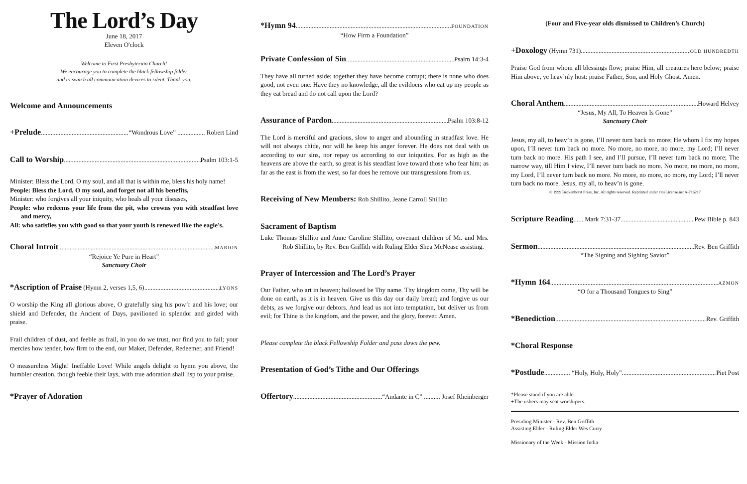The Lord’s Day
June 18, 2017
Eleven O'clock
Welcome to First Presbyterian Church!
We encourage you to complete the black fellowship folder
and to switch all communication devices to silent. Thank you.
Welcome and Announcements
+Prelude
“Wondrous Love” ................. Robert Lind
Call to Worship
Psalm 103:1-5
Minister: Bless the Lord, O my soul, and all that is within me, bless his holy name!
People: Bless the Lord, O my soul, and forget not all his benefits,
Minister: who forgives all your iniquity, who heals all your diseases,
People: who redeems your life from the pit, who crowns you with steadfast love and mercy,
All: who satisfies you with good so that your youth is renewed like the eagle's.
Choral Introit
MARION
“Rejoice Ye Pure in Heart”
Sanctuary Choir
*Ascription of Praise
(Hymn 2, verses 1,5, 6) LYONS
O worship the King all glorious above, O gratefully sing his pow’r and his love; our shield and Defender, the Ancient of Days, pavilioned in splendor and girded with praise.
Frail children of dust, and feeble as frail, in you do we trust, nor find you to fail; your mercies how tender, how firm to the end, our Maker, Defender, Redeemer, and Friend!
O measureless Might! Ineffable Love! While angels delight to hymn you above, the humbler creation, though feeble their lays, with true adoration shall lisp to your praise.
*Prayer of Adoration
*Hymn 94
FOUNDATION
“How Firm a Foundation”
Private Confession of Sin
Psalm 14:3-4
They have all turned aside; together they have become corrupt; there is none who does good, not even one. Have they no knowledge, all the evildoers who eat up my people as they eat bread and do not call upon the Lord?
Assurance of Pardon
Psalm 103:8-12
The Lord is merciful and gracious, slow to anger and abounding in steadfast love. He will not always chide, nor will he keep his anger forever. He does not deal with us according to our sins, nor repay us according to our iniquities. For as high as the heavens are above the earth, so great is his steadfast love toward those who fear him; as far as the east is from the west, so far does he remove our transgressions from us.
Receiving of New Members:
Rob Shillito, Jeane Carroll Shillito
Sacrament of Baptism
Luke Thomas Shillito and Anne Caroline Shillito, covenant children of Mr. and Mrs. Rob Shillito, by Rev. Ben Griffith with Ruling Elder Shea McNease assisting.
Prayer of Intercession and The Lord’s Prayer
Our Father, who art in heaven; hallowed be Thy name. Thy kingdom come, Thy will be done on earth, as it is in heaven. Give us this day our daily bread; and forgive us our debts, as we forgive our debtors. And lead us not into temptation, but deliver us from evil; for Thine is the kingdom, and the power, and the glory, forever. Amen.
Please complete the black Fellowship Folder and pass down the pew.
Presentation of God’s Tithe and Our Offerings
Offertory
“Andante in C” .......... Josef Rheinberger
(Four and Five-year olds dismissed to Children’s Church)
+Doxology
(Hymn 731) OLD HUNDREDTH
Praise God from whom all blessings flow; praise Him, all creatures here below; praise Him above, ye heav’nly host: praise Father, Son, and Holy Ghost. Amen.
Choral Anthem
Howard Helvey
“Jesus, My All, To Heaven Is Gone”
Sanctuary Choir
Jesus, my all, to heav’n is gone, I’ll never turn back no more; He whom I fix my hopes upon, I’ll never turn back no more. No more, no more, no more, my Lord; I’ll never turn back no more. His path I see, and I’ll pursue, I’ll never turn back no more; The narrow way, till Him I view, I’ll never turn back no more. No more, no more, no more, my Lord, I’ll never turn back no more. No more, no more, no more, my Lord; I’ll never turn back no more. Jesus, my all, to heav’n is gone.
© 1999 Beckenhorst Press, Inc. All rights reserved. Reprinted under OneLicense.net A-716217
Scripture Reading
.......Mark 7:31-37 Pew Bible p. 843
Sermon
Rev. Ben Griffith
“The Signing and Sighing Savior”
*Hymn 164
AZMON
“O for a Thousand Tongues to Sing”
*Benediction
Rev. Griffith
*Choral Response
*Postlude
................ “Holy, Holy, Holy” Piet Post
*Please stand if you are able.
+The ushers may seat worshipers.
Presiding Minister - Rev. Ben Griffith
Assisting Elder - Ruling Elder Wes Curry
Missionary of the Week - Mission India